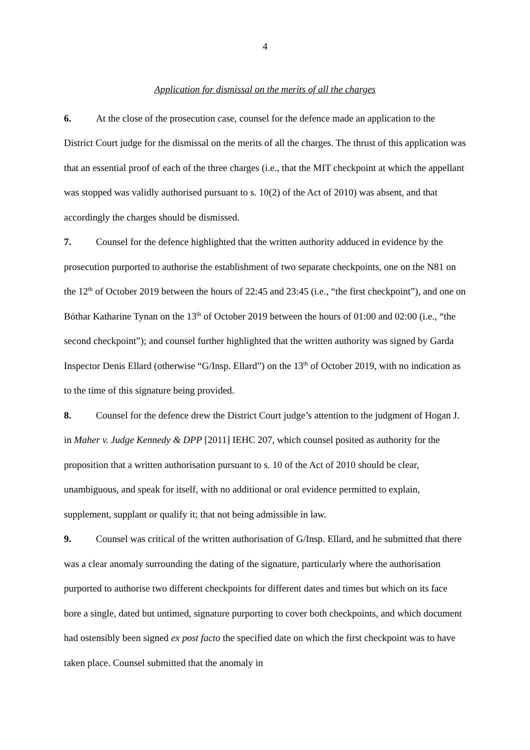4
Application for dismissal on the merits of all the charges
6. At the close of the prosecution case, counsel for the defence made an application to the District Court judge for the dismissal on the merits of all the charges. The thrust of this application was that an essential proof of each of the three charges (i.e., that the MIT checkpoint at which the appellant was stopped was validly authorised pursuant to s. 10(2) of the Act of 2010) was absent, and that accordingly the charges should be dismissed.
7. Counsel for the defence highlighted that the written authority adduced in evidence by the prosecution purported to authorise the establishment of two separate checkpoints, one on the N81 on the 12<sup>th</sup> of October 2019 between the hours of 22:45 and 23:45 (i.e., “the first checkpoint”), and one on Bóthar Katharine Tynan on the 13<sup>th</sup> of October 2019 between the hours of 01:00 and 02:00 (i.e., “the second checkpoint”); and counsel further highlighted that the written authority was signed by Garda Inspector Denis Ellard (otherwise “G/Insp. Ellard”) on the 13<sup>th</sup> of October 2019, with no indication as to the time of this signature being provided.
8. Counsel for the defence drew the District Court judge’s attention to the judgment of Hogan J. in Maher v. Judge Kennedy & DPP [2011] IEHC 207, which counsel posited as authority for the proposition that a written authorisation pursuant to s. 10 of the Act of 2010 should be clear, unambiguous, and speak for itself, with no additional or oral evidence permitted to explain, supplement, supplant or qualify it; that not being admissible in law.
9. Counsel was critical of the written authorisation of G/Insp. Ellard, and he submitted that there was a clear anomaly surrounding the dating of the signature, particularly where the authorisation purported to authorise two different checkpoints for different dates and times but which on its face bore a single, dated but untimed, signature purporting to cover both checkpoints, and which document had ostensibly been signed ex post facto the specified date on which the first checkpoint was to have taken place. Counsel submitted that the anomaly in